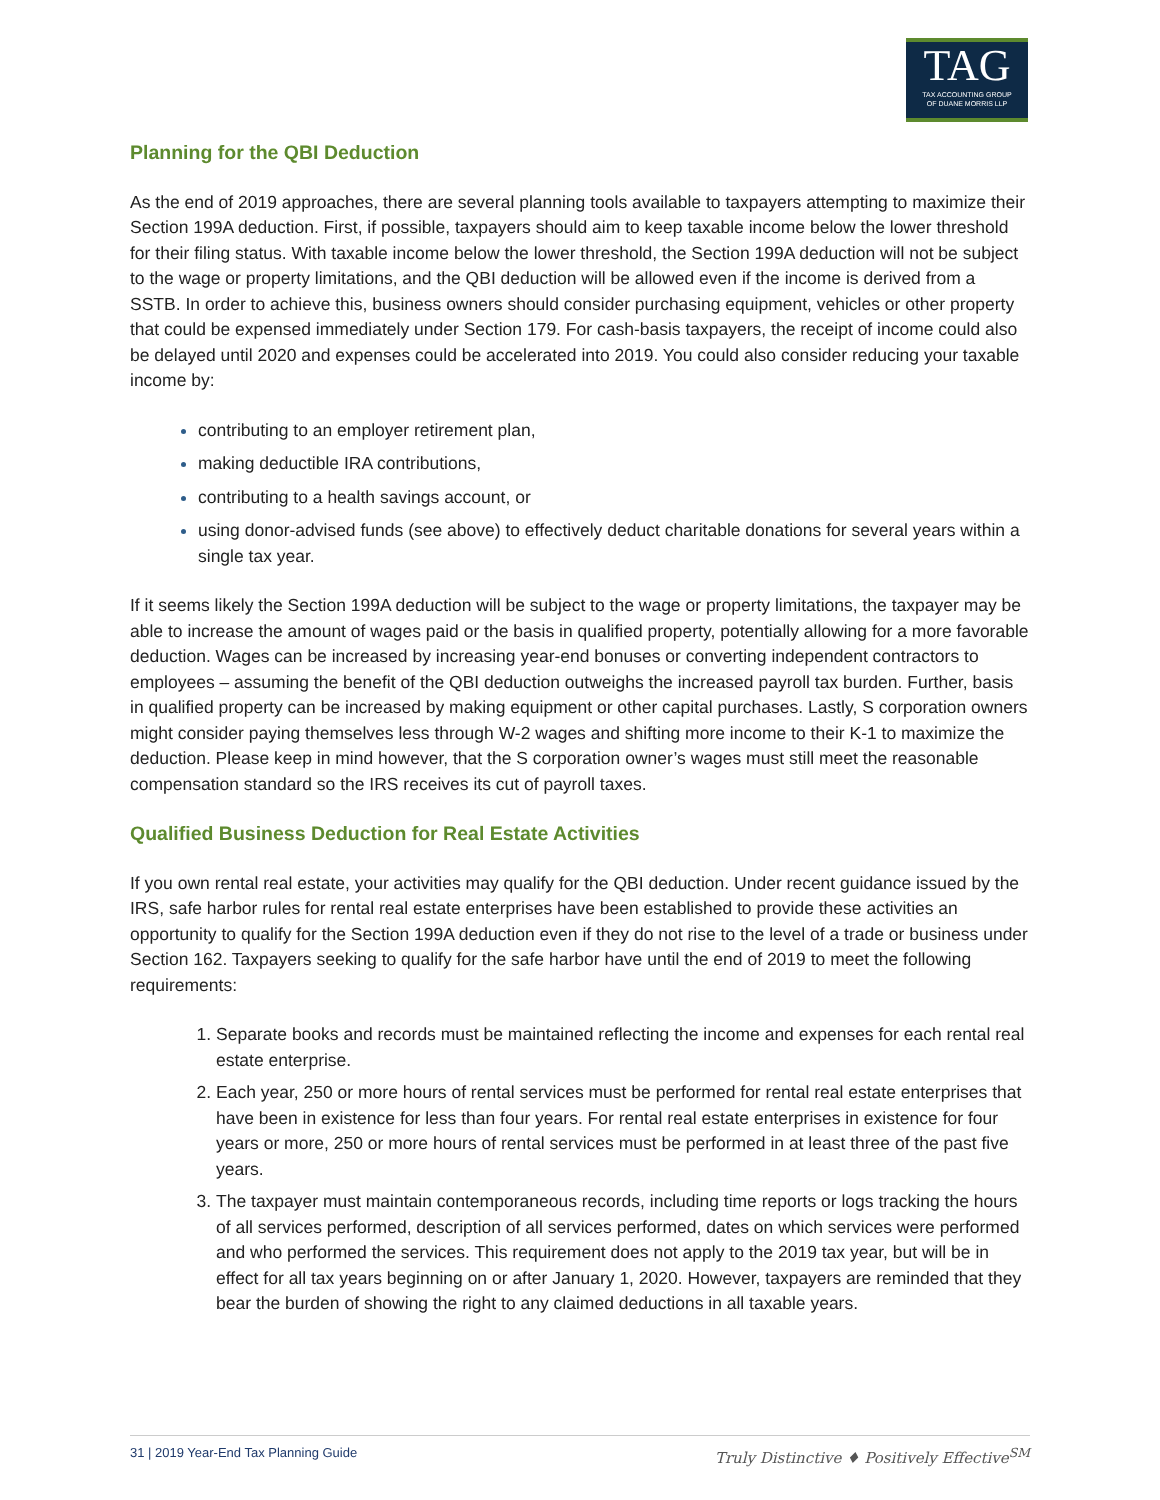TAG
TAX ACCOUNTING GROUP
OF DUANE MORRIS LLP
Planning for the QBI Deduction
As the end of 2019 approaches, there are several planning tools available to taxpayers attempting to maximize their Section 199A deduction. First, if possible, taxpayers should aim to keep taxable income below the lower threshold for their filing status. With taxable income below the lower threshold, the Section 199A deduction will not be subject to the wage or property limitations, and the QBI deduction will be allowed even if the income is derived from a SSTB. In order to achieve this, business owners should consider purchasing equipment, vehicles or other property that could be expensed immediately under Section 179. For cash-basis taxpayers, the receipt of income could also be delayed until 2020 and expenses could be accelerated into 2019. You could also consider reducing your taxable income by:
contributing to an employer retirement plan,
making deductible IRA contributions,
contributing to a health savings account, or
using donor-advised funds (see above) to effectively deduct charitable donations for several years within a single tax year.
If it seems likely the Section 199A deduction will be subject to the wage or property limitations, the taxpayer may be able to increase the amount of wages paid or the basis in qualified property, potentially allowing for a more favorable deduction. Wages can be increased by increasing year-end bonuses or converting independent contractors to employees – assuming the benefit of the QBI deduction outweighs the increased payroll tax burden. Further, basis in qualified property can be increased by making equipment or other capital purchases. Lastly, S corporation owners might consider paying themselves less through W-2 wages and shifting more income to their K-1 to maximize the deduction. Please keep in mind however, that the S corporation owner’s wages must still meet the reasonable compensation standard so the IRS receives its cut of payroll taxes.
Qualified Business Deduction for Real Estate Activities
If you own rental real estate, your activities may qualify for the QBI deduction. Under recent guidance issued by the IRS, safe harbor rules for rental real estate enterprises have been established to provide these activities an opportunity to qualify for the Section 199A deduction even if they do not rise to the level of a trade or business under Section 162. Taxpayers seeking to qualify for the safe harbor have until the end of 2019 to meet the following requirements:
Separate books and records must be maintained reflecting the income and expenses for each rental real estate enterprise.
Each year, 250 or more hours of rental services must be performed for rental real estate enterprises that have been in existence for less than four years. For rental real estate enterprises in existence for four years or more, 250 or more hours of rental services must be performed in at least three of the past five years.
The taxpayer must maintain contemporaneous records, including time reports or logs tracking the hours of all services performed, description of all services performed, dates on which services were performed and who performed the services. This requirement does not apply to the 2019 tax year, but will be in effect for all tax years beginning on or after January 1, 2020. However, taxpayers are reminded that they bear the burden of showing the right to any claimed deductions in all taxable years.
31 | 2019 Year-End Tax Planning Guide Truly Distinctive ♦ Positively Effective<sup>SM</sup>